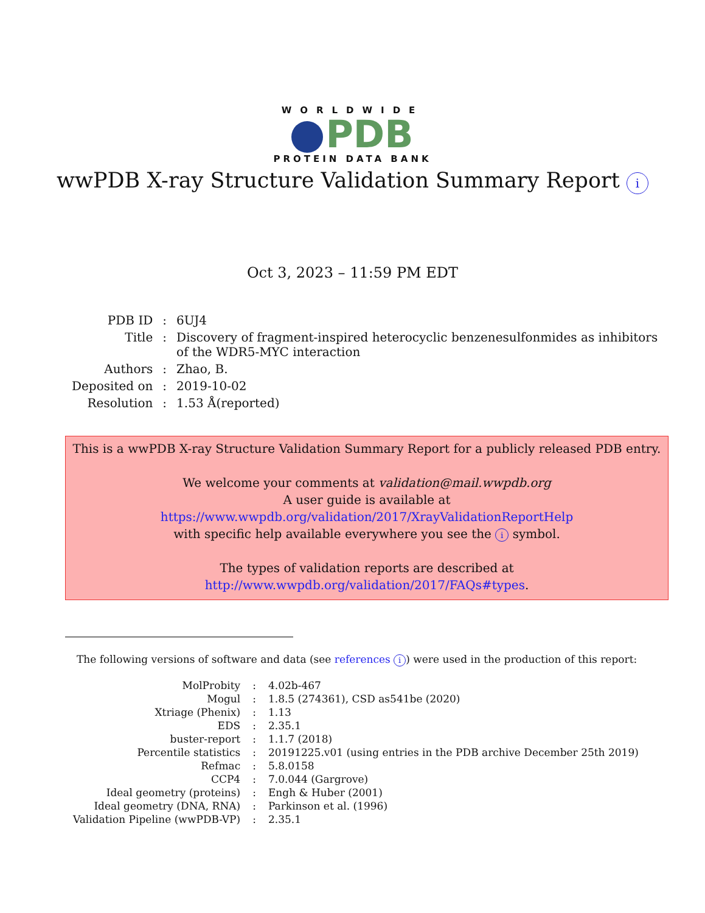WORLDWIDE
PDB
PROTEIN DATA BANK
wwPDB X-ray Structure Validation Summary Report i
Oct 3, 2023 – 11:59 PM EDT
| PDB ID | : | 6UJ4 |
| Title | : | Discovery of fragment-inspired heterocyclic benzenesulfonmides as inhibitors of the WDR5-MYC interaction |
| Authors | : | Zhao, B. |
| Deposited on | : | 2019-10-02 |
| Resolution | : | 1.53 Å(reported) |
This is a wwPDB X-ray Structure Validation Summary Report for a publicly released PDB entry.
We welcome your comments at validation@mail.wwpdb.org
A user guide is available at
https://www.wwpdb.org/validation/2017/XrayValidationReportHelp
with specific help available everywhere you see the i symbol.
The types of validation reports are described at
http://www.wwpdb.org/validation/2017/FAQs#types.
The following versions of software and data (see references i) were used in the production of this report:
| MolProbity | : | 4.02b-467 |
| Mogul | : | 1.8.5 (274361), CSD as541be (2020) |
| Xtriage (Phenix) | : | 1.13 |
| EDS | : | 2.35.1 |
| buster-report | : | 1.1.7 (2018) |
| Percentile statistics | : | 20191225.v01 (using entries in the PDB archive December 25th 2019) |
| Refmac | : | 5.8.0158 |
| CCP4 | : | 7.0.044 (Gargrove) |
| Ideal geometry (proteins) | : | Engh & Huber (2001) |
| Ideal geometry (DNA, RNA) | : | Parkinson et al. (1996) |
| Validation Pipeline (wwPDB-VP) | : | 2.35.1 |